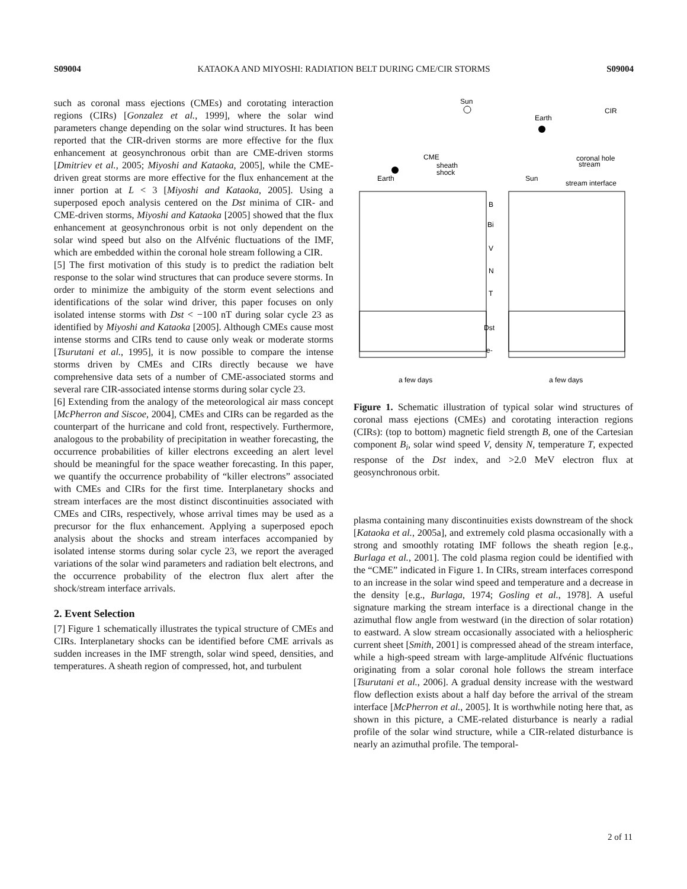S09004 KATAOKA AND MIYOSHI: RADIATION BELT DURING CME/CIR STORMS S09004
such as coronal mass ejections (CMEs) and corotating interaction regions (CIRs) [Gonzalez et al., 1999], where the solar wind parameters change depending on the solar wind structures. It has been reported that the CIR-driven storms are more effective for the flux enhancement at geosynchronous orbit than are CME-driven storms [Dmitriev et al., 2005; Miyoshi and Kataoka, 2005], while the CME-driven great storms are more effective for the flux enhancement at the inner portion at L < 3 [Miyoshi and Kataoka, 2005]. Using a superposed epoch analysis centered on the Dst minima of CIR- and CME-driven storms, Miyoshi and Kataoka [2005] showed that the flux enhancement at geosynchronous orbit is not only dependent on the solar wind speed but also on the Alfvénic fluctuations of the IMF, which are embedded within the coronal hole stream following a CIR.
[5] The first motivation of this study is to predict the radiation belt response to the solar wind structures that can produce severe storms. In order to minimize the ambiguity of the storm event selections and identifications of the solar wind driver, this paper focuses on only isolated intense storms with Dst < −100 nT during solar cycle 23 as identified by Miyoshi and Kataoka [2005]. Although CMEs cause most intense storms and CIRs tend to cause only weak or moderate storms [Tsurutani et al., 1995], it is now possible to compare the intense storms driven by CMEs and CIRs directly because we have comprehensive data sets of a number of CME-associated storms and several rare CIR-associated intense storms during solar cycle 23.
[6] Extending from the analogy of the meteorological air mass concept [McPherron and Siscoe, 2004], CMEs and CIRs can be regarded as the counterpart of the hurricane and cold front, respectively. Furthermore, analogous to the probability of precipitation in weather forecasting, the occurrence probabilities of killer electrons exceeding an alert level should be meaningful for the space weather forecasting. In this paper, we quantify the occurrence probability of “killer electrons” associated with CMEs and CIRs for the first time. Interplanetary shocks and stream interfaces are the most distinct discontinuities associated with CMEs and CIRs, respectively, whose arrival times may be used as a precursor for the flux enhancement. Applying a superposed epoch analysis about the shocks and stream interfaces accompanied by isolated intense storms during solar cycle 23, we report the averaged variations of the solar wind parameters and radiation belt electrons, and the occurrence probability of the electron flux alert after the shock/stream interface arrivals.
2. Event Selection
[7] Figure 1 schematically illustrates the typical structure of CMEs and CIRs. Interplanetary shocks can be identified before CME arrivals as sudden increases in the IMF strength, solar wind speed, densities, and temperatures. A sheath region of compressed, hot, and turbulent
Sun
CME
sheath
shock
Earth
Earth
CIR
coronal hole
stream
Sun
stream interface
B
Bi
V
N
T
Dst
e-
a few days
a few days
Figure 1. Schematic illustration of typical solar wind structures of coronal mass ejections (CMEs) and corotating interaction regions (CIRs): (top to bottom) magnetic field strength B, one of the Cartesian component B<sub>i</sub>, solar wind speed V, density N, temperature T, expected response of the Dst index, and >2.0 MeV electron flux at geosynchronous orbit.
plasma containing many discontinuities exists downstream of the shock [Kataoka et al., 2005a], and extremely cold plasma occasionally with a strong and smoothly rotating IMF follows the sheath region [e.g., Burlaga et al., 2001]. The cold plasma region could be identified with the “CME” indicated in Figure 1. In CIRs, stream interfaces correspond to an increase in the solar wind speed and temperature and a decrease in the density [e.g., Burlaga, 1974; Gosling et al., 1978]. A useful signature marking the stream interface is a directional change in the azimuthal flow angle from westward (in the direction of solar rotation) to eastward. A slow stream occasionally associated with a heliospheric current sheet [Smith, 2001] is compressed ahead of the stream interface, while a high-speed stream with large-amplitude Alfvénic fluctuations originating from a solar coronal hole follows the stream interface [Tsurutani et al., 2006]. A gradual density increase with the westward flow deflection exists about a half day before the arrival of the stream interface [McPherron et al., 2005]. It is worthwhile noting here that, as shown in this picture, a CME-related disturbance is nearly a radial profile of the solar wind structure, while a CIR-related disturbance is nearly an azimuthal profile. The temporal-
2 of 11